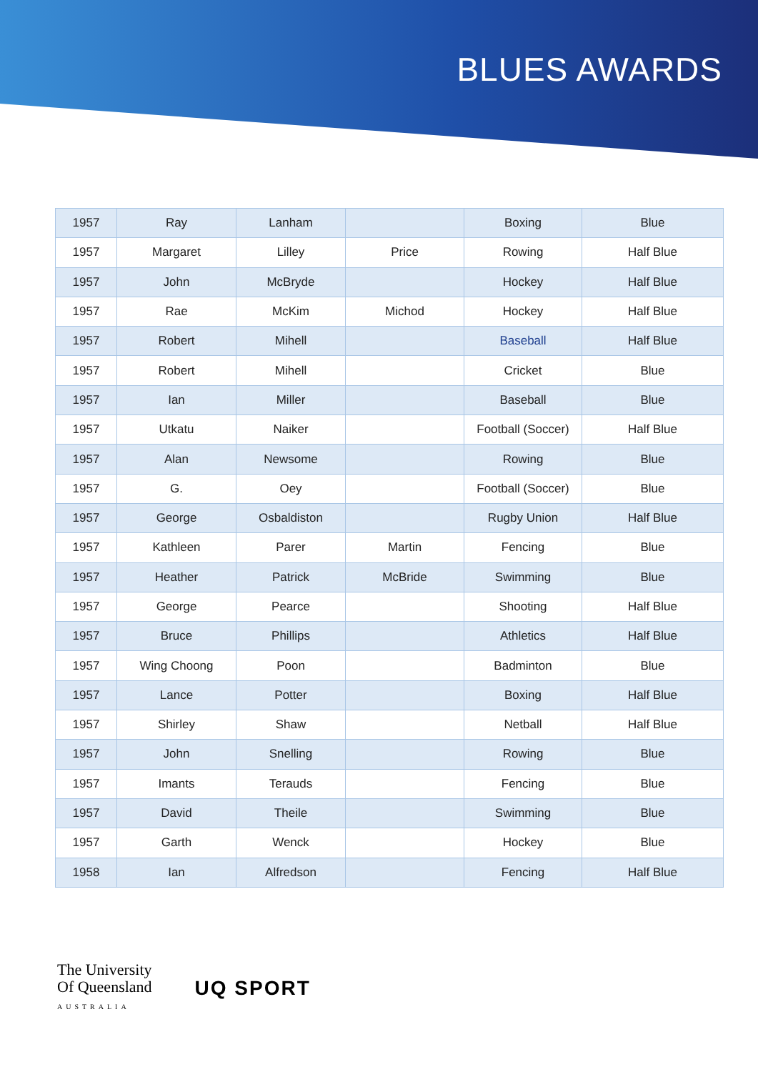BLUES AWARDS
| 1957 | Ray | Lanham | | Boxing | Blue |
| 1957 | Margaret | Lilley | Price | Rowing | Half Blue |
| 1957 | John | McBryde | | Hockey | Half Blue |
| 1957 | Rae | McKim | Michod | Hockey | Half Blue |
| 1957 | Robert | Mihell | | Baseball | Half Blue |
| 1957 | Robert | Mihell | | Cricket | Blue |
| 1957 | Ian | Miller | | Baseball | Blue |
| 1957 | Utkatu | Naiker | | Football (Soccer) | Half Blue |
| 1957 | Alan | Newsome | | Rowing | Blue |
| 1957 | G. | Oey | | Football (Soccer) | Blue |
| 1957 | George | Osbaldiston | | Rugby Union | Half Blue |
| 1957 | Kathleen | Parer | Martin | Fencing | Blue |
| 1957 | Heather | Patrick | McBride | Swimming | Blue |
| 1957 | George | Pearce | | Shooting | Half Blue |
| 1957 | Bruce | Phillips | | Athletics | Half Blue |
| 1957 | Wing Choong | Poon | | Badminton | Blue |
| 1957 | Lance | Potter | | Boxing | Half Blue |
| 1957 | Shirley | Shaw | | Netball | Half Blue |
| 1957 | John | Snelling | | Rowing | Blue |
| 1957 | Imants | Terauds | | Fencing | Blue |
| 1957 | David | Theile | | Swimming | Blue |
| 1957 | Garth | Wenck | | Hockey | Blue |
| 1958 | Ian | Alfredson | | Fencing | Half Blue |
The University
Of Queensland
AUSTRALIA
UQ SPORT